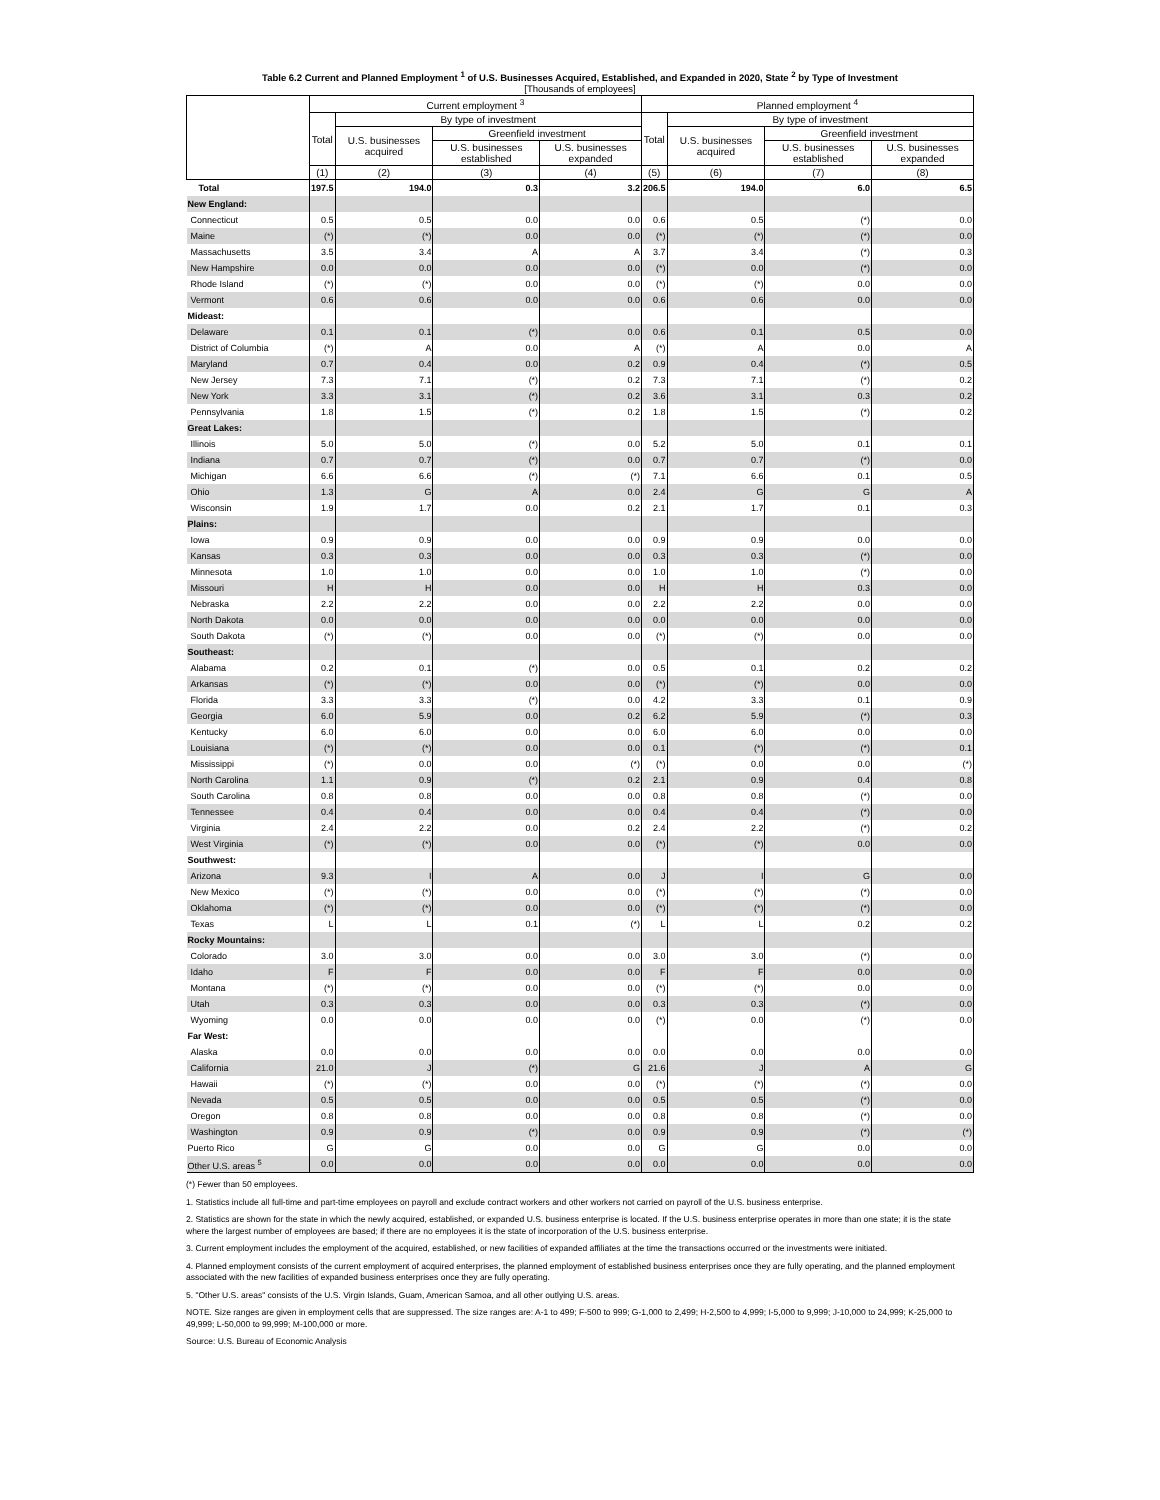Table 6.2 Current and Planned Employment <sup>1</sup> of U.S. Businesses Acquired, Established, and Expanded in 2020, State <sup>2</sup> by Type of Investment
[Thousands of employees]
| | Current employment <sup>3</sup> | | | | Planned employment <sup>4</sup> | | | |
| --- | --- | --- | --- | --- | --- | --- | --- | --- |
| | Total | By type of investment | | | Total | By type of investment | | |
| | | U.S. businesses acquired | Greenfield investment | | | U.S. businesses acquired | Greenfield investment | |
| | | | U.S. businesses established | U.S. businesses expanded | | | U.S. businesses established | U.S. businesses expanded |
| | (1) | (2) | (3) | (4) | (5) | (6) | (7) | (8) |
| Total | 197.5 | 194.0 | 0.3 | 3.2 | 206.5 | 194.0 | 6.0 | 6.5 |
| New England: | | | | | | | | |
| Connecticut | 0.5 | 0.5 | 0.0 | 0.0 | 0.6 | 0.5 | (*) | 0.0 |
| Maine | (*) | (*) | 0.0 | 0.0 | (*) | (*) | (*) | 0.0 |
| Massachusetts | 3.5 | 3.4 | A | A | 3.7 | 3.4 | (*) | 0.3 |
| New Hampshire | 0.0 | 0.0 | 0.0 | 0.0 | (*) | 0.0 | (*) | 0.0 |
| Rhode Island | (*) | (*) | 0.0 | 0.0 | (*) | (*) | 0.0 | 0.0 |
| Vermont | 0.6 | 0.6 | 0.0 | 0.0 | 0.6 | 0.6 | 0.0 | 0.0 |
| Mideast: | | | | | | | | |
| Delaware | 0.1 | 0.1 | (*) | 0.0 | 0.6 | 0.1 | 0.5 | 0.0 |
| District of Columbia | (*) | A | 0.0 | A | (*) | A | 0.0 | A |
| Maryland | 0.7 | 0.4 | 0.0 | 0.2 | 0.9 | 0.4 | (*) | 0.5 |
| New Jersey | 7.3 | 7.1 | (*) | 0.2 | 7.3 | 7.1 | (*) | 0.2 |
| New York | 3.3 | 3.1 | (*) | 0.2 | 3.6 | 3.1 | 0.3 | 0.2 |
| Pennsylvania | 1.8 | 1.5 | (*) | 0.2 | 1.8 | 1.5 | (*) | 0.2 |
| Great Lakes: | | | | | | | | |
| Illinois | 5.0 | 5.0 | (*) | 0.0 | 5.2 | 5.0 | 0.1 | 0.1 |
| Indiana | 0.7 | 0.7 | (*) | 0.0 | 0.7 | 0.7 | (*) | 0.0 |
| Michigan | 6.6 | 6.6 | (*) | (*) | 7.1 | 6.6 | 0.1 | 0.5 |
| Ohio | 1.3 | G | A | 0.0 | 2.4 | G | G | A |
| Wisconsin | 1.9 | 1.7 | 0.0 | 0.2 | 2.1 | 1.7 | 0.1 | 0.3 |
| Plains: | | | | | | | | |
| Iowa | 0.9 | 0.9 | 0.0 | 0.0 | 0.9 | 0.9 | 0.0 | 0.0 |
| Kansas | 0.3 | 0.3 | 0.0 | 0.0 | 0.3 | 0.3 | (*) | 0.0 |
| Minnesota | 1.0 | 1.0 | 0.0 | 0.0 | 1.0 | 1.0 | (*) | 0.0 |
| Missouri | H | H | 0.0 | 0.0 | H | H | 0.3 | 0.0 |
| Nebraska | 2.2 | 2.2 | 0.0 | 0.0 | 2.2 | 2.2 | 0.0 | 0.0 |
| North Dakota | 0.0 | 0.0 | 0.0 | 0.0 | 0.0 | 0.0 | 0.0 | 0.0 |
| South Dakota | (*) | (*) | 0.0 | 0.0 | (*) | (*) | 0.0 | 0.0 |
| Southeast: | | | | | | | | |
| Alabama | 0.2 | 0.1 | (*) | 0.0 | 0.5 | 0.1 | 0.2 | 0.2 |
| Arkansas | (*) | (*) | 0.0 | 0.0 | (*) | (*) | 0.0 | 0.0 |
| Florida | 3.3 | 3.3 | (*) | 0.0 | 4.2 | 3.3 | 0.1 | 0.9 |
| Georgia | 6.0 | 5.9 | 0.0 | 0.2 | 6.2 | 5.9 | (*) | 0.3 |
| Kentucky | 6.0 | 6.0 | 0.0 | 0.0 | 6.0 | 6.0 | 0.0 | 0.0 |
| Louisiana | (*) | (*) | 0.0 | 0.0 | 0.1 | (*) | (*) | 0.1 |
| Mississippi | (*) | 0.0 | 0.0 | (*) | (*) | 0.0 | 0.0 | (*) |
| North Carolina | 1.1 | 0.9 | (*) | 0.2 | 2.1 | 0.9 | 0.4 | 0.8 |
| South Carolina | 0.8 | 0.8 | 0.0 | 0.0 | 0.8 | 0.8 | (*) | 0.0 |
| Tennessee | 0.4 | 0.4 | 0.0 | 0.0 | 0.4 | 0.4 | (*) | 0.0 |
| Virginia | 2.4 | 2.2 | 0.0 | 0.2 | 2.4 | 2.2 | (*) | 0.2 |
| West Virginia | (*) | (*) | 0.0 | 0.0 | (*) | (*) | 0.0 | 0.0 |
| Southwest: | | | | | | | | |
| Arizona | 9.3 | I | A | 0.0 | J | I | G | 0.0 |
| New Mexico | (*) | (*) | 0.0 | 0.0 | (*) | (*) | (*) | 0.0 |
| Oklahoma | (*) | (*) | 0.0 | 0.0 | (*) | (*) | (*) | 0.0 |
| Texas | L | L | 0.1 | (*) | L | L | 0.2 | 0.2 |
| Rocky Mountains: | | | | | | | | |
| Colorado | 3.0 | 3.0 | 0.0 | 0.0 | 3.0 | 3.0 | (*) | 0.0 |
| Idaho | F | F | 0.0 | 0.0 | F | F | 0.0 | 0.0 |
| Montana | (*) | (*) | 0.0 | 0.0 | (*) | (*) | 0.0 | 0.0 |
| Utah | 0.3 | 0.3 | 0.0 | 0.0 | 0.3 | 0.3 | (*) | 0.0 |
| Wyoming | 0.0 | 0.0 | 0.0 | 0.0 | (*) | 0.0 | (*) | 0.0 |
| Far West: | | | | | | | | |
| Alaska | 0.0 | 0.0 | 0.0 | 0.0 | 0.0 | 0.0 | 0.0 | 0.0 |
| California | 21.0 | J | (*) | G | 21.6 | J | A | G |
| Hawaii | (*) | (*) | 0.0 | 0.0 | (*) | (*) | (*) | 0.0 |
| Nevada | 0.5 | 0.5 | 0.0 | 0.0 | 0.5 | 0.5 | (*) | 0.0 |
| Oregon | 0.8 | 0.8 | 0.0 | 0.0 | 0.8 | 0.8 | (*) | 0.0 |
| Washington | 0.9 | 0.9 | (*) | 0.0 | 0.9 | 0.9 | (*) | (*) |
| Puerto Rico | G | G | 0.0 | 0.0 | G | G | 0.0 | 0.0 |
| Other U.S. areas <sup>5</sup> | 0.0 | 0.0 | 0.0 | 0.0 | 0.0 | 0.0 | 0.0 | 0.0 |
(*) Fewer than 50 employees.
1. Statistics include all full-time and part-time employees on payroll and exclude contract workers and other workers not carried on payroll of the U.S. business enterprise.
2. Statistics are shown for the state in which the newly acquired, established, or expanded U.S. business enterprise is located. If the U.S. business enterprise operates in more than one state; it is the state where the largest number of employees are based; if there are no employees it is the state of incorporation of the U.S. business enterprise.
3. Current employment includes the employment of the acquired, established, or new facilities of expanded affiliates at the time the transactions occurred or the investments were initiated.
4. Planned employment consists of the current employment of acquired enterprises, the planned employment of established business enterprises once they are fully operating, and the planned employment associated with the new facilities of expanded business enterprises once they are fully operating.
5. "Other U.S. areas" consists of the U.S. Virgin Islands, Guam, American Samoa, and all other outlying U.S. areas.
NOTE. Size ranges are given in employment cells that are suppressed. The size ranges are: A-1 to 499; F-500 to 999; G-1,000 to 2,499; H-2,500 to 4,999; I-5,000 to 9,999; J-10,000 to 24,999; K-25,000 to 49,999; L-50,000 to 99,999; M-100,000 or more.
Source: U.S. Bureau of Economic Analysis